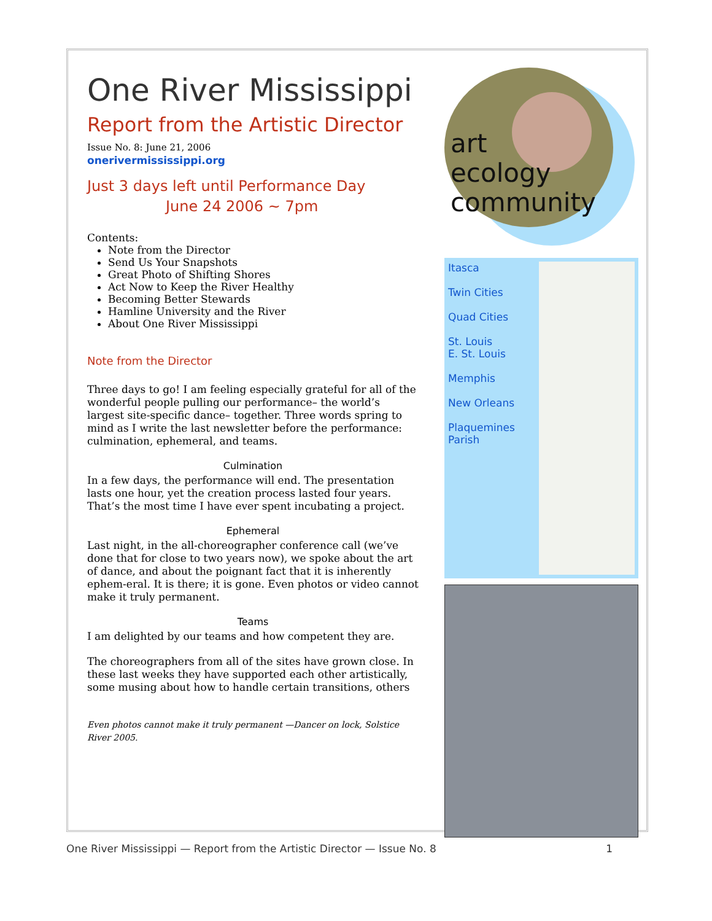One River Mississippi
Report from the Artistic Director
Issue No. 8: June 21, 2006
onerivermississippi.org
Just 3 days left until Performance Day
June 24 2006 ~ 7pm
Contents:
Note from the Director
Send Us Your Snapshots
Great Photo of Shifting Shores
Act Now to Keep the River Healthy
Becoming Better Stewards
Hamline University and the River
About One River Mississippi
Note from the Director
Three days to go! I am feeling especially grateful for all of the wonderful people pulling our performance– the world’s largest site-specific dance– together. Three words spring to mind as I write the last newsletter before the performance: culmination, ephemeral, and teams.
Culmination
In a few days, the performance will end. The presentation lasts one hour, yet the creation process lasted four years. That’s the most time I have ever spent incubating a project.
Ephemeral
Last night, in the all-choreographer conference call (we’ve done that for close to two years now), we spoke about the art of dance, and about the poignant fact that it is inherently ephem-eral. It is there; it is gone. Even photos or video cannot make it truly permanent.
Teams
I am delighted by our teams and how competent they are.
The choreographers from all of the sites have grown close. In these last weeks they have supported each other artistically, some musing about how to handle certain transitions, others
Even photos cannot make it truly permanent —Dancer on lock, Solstice River 2005.
art
ecology
community
Itasca
Twin Cities
Quad Cities
St. Louis
E. St. Louis
Memphis
New Orleans
Plaquemines Parish
One River Mississippi — Report from the Artistic Director — Issue No. 8 1